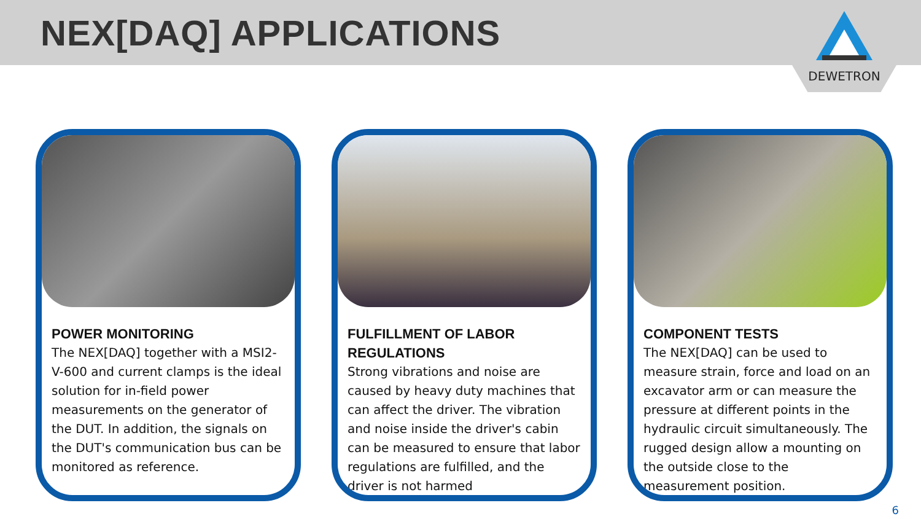NEX[DAQ] APPLICATIONS
DEWETRON
POWER MONITORING
The NEX[DAQ] together with a MSI2-V-600 and current clamps is the ideal solution for in-field power measurements on the generator of the DUT. In addition, the signals on the DUT's communication bus can be monitored as reference.
FULFILLMENT OF LABOR REGULATIONS
Strong vibrations and noise are caused by heavy duty machines that can affect the driver. The vibration and noise inside the driver's cabin can be measured to ensure that labor regulations are fulfilled, and the driver is not harmed
COMPONENT TESTS
The NEX[DAQ] can be used to measure strain, force and load on an excavator arm or can measure the pressure at different points in the hydraulic circuit simultaneously. The rugged design allow a mounting on the outside close to the measurement position.
6